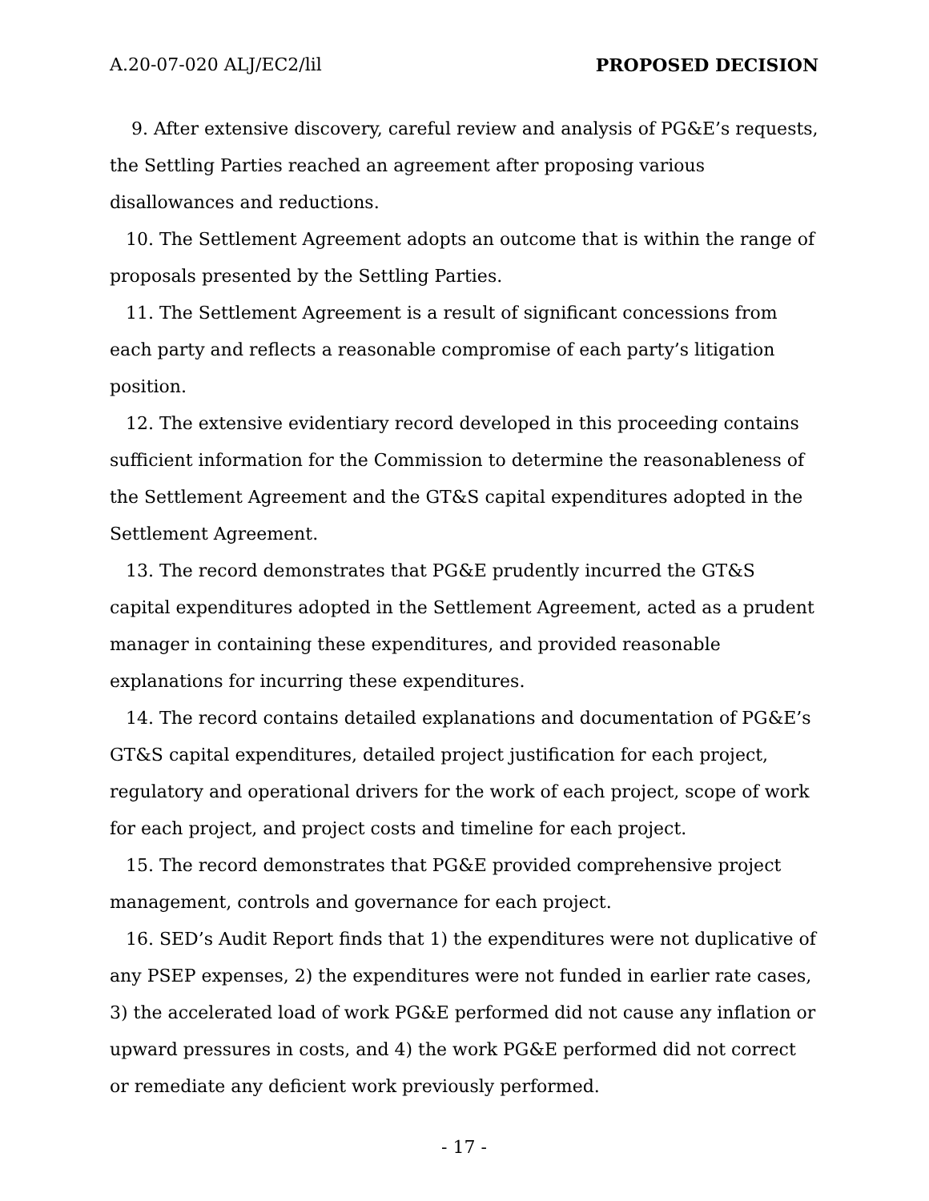A.20-07-020 ALJ/EC2/lil PROPOSED DECISION
9. After extensive discovery, careful review and analysis of PG&E’s requests, the Settling Parties reached an agreement after proposing various disallowances and reductions.
10. The Settlement Agreement adopts an outcome that is within the range of proposals presented by the Settling Parties.
11. The Settlement Agreement is a result of significant concessions from each party and reflects a reasonable compromise of each party’s litigation position.
12. The extensive evidentiary record developed in this proceeding contains sufficient information for the Commission to determine the reasonableness of the Settlement Agreement and the GT&S capital expenditures adopted in the Settlement Agreement.
13. The record demonstrates that PG&E prudently incurred the GT&S capital expenditures adopted in the Settlement Agreement, acted as a prudent manager in containing these expenditures, and provided reasonable explanations for incurring these expenditures.
14. The record contains detailed explanations and documentation of PG&E’s GT&S capital expenditures, detailed project justification for each project, regulatory and operational drivers for the work of each project, scope of work for each project, and project costs and timeline for each project.
15. The record demonstrates that PG&E provided comprehensive project management, controls and governance for each project.
16. SED’s Audit Report finds that 1) the expenditures were not duplicative of any PSEP expenses, 2) the expenditures were not funded in earlier rate cases, 3) the accelerated load of work PG&E performed did not cause any inflation or upward pressures in costs, and 4) the work PG&E performed did not correct or remediate any deficient work previously performed.
- 17 -